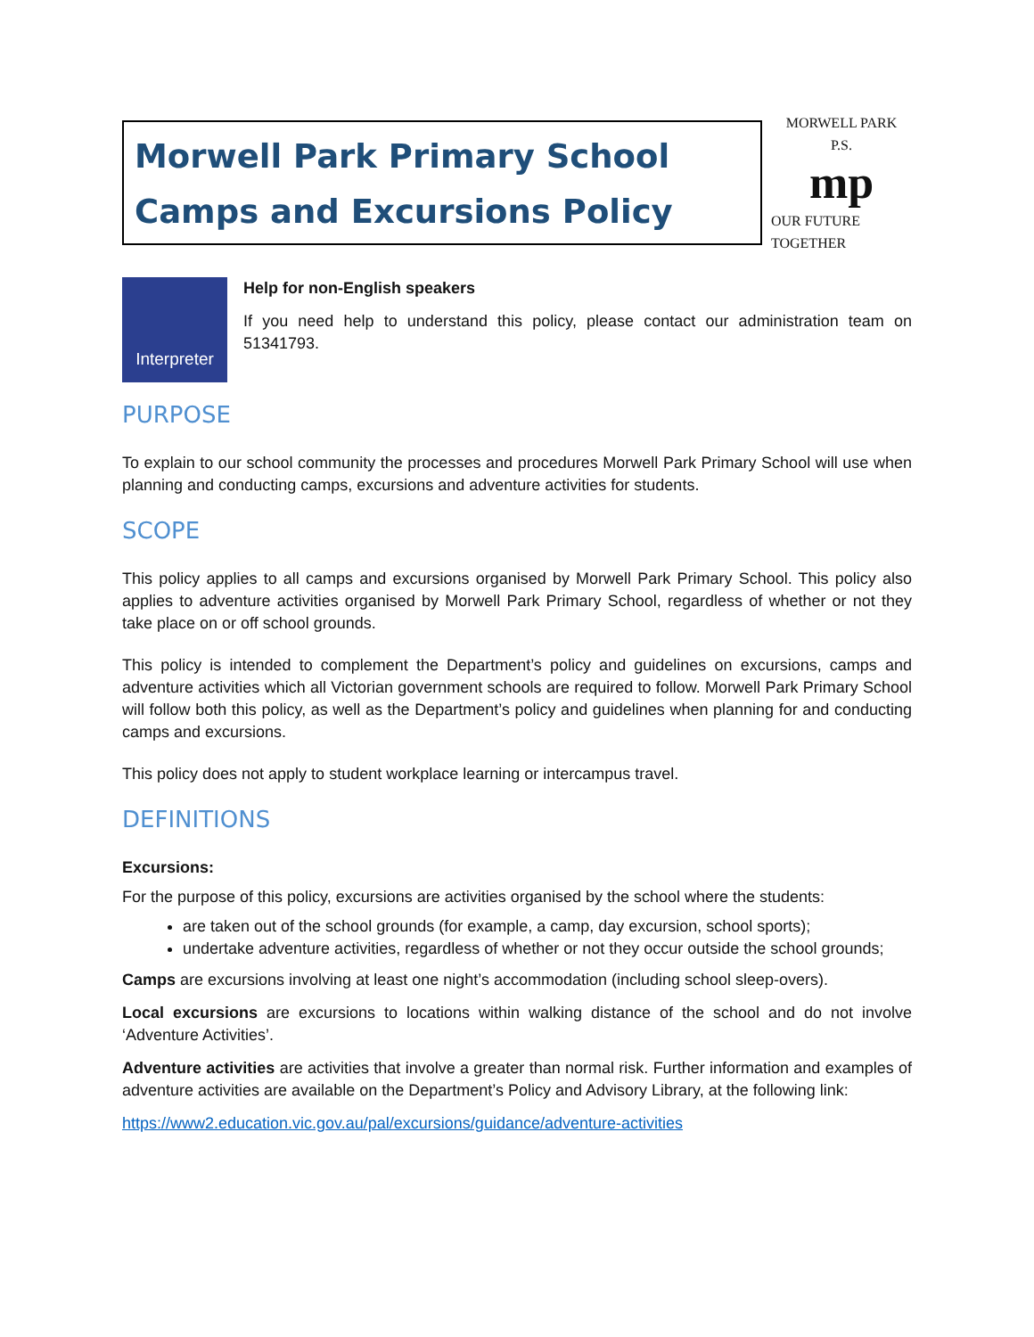Morwell Park Primary School
Camps and Excursions Policy
MORWELL PARK
P.S.
mp
OUR FUTURE TOGETHER
Interpreter
Help for non-English speakers
If you need help to understand this policy, please contact our administration team on 51341793.
PURPOSE
To explain to our school community the processes and procedures Morwell Park Primary School will use when planning and conducting camps, excursions and adventure activities for students.
SCOPE
This policy applies to all camps and excursions organised by Morwell Park Primary School. This policy also applies to adventure activities organised by Morwell Park Primary School, regardless of whether or not they take place on or off school grounds.
This policy is intended to complement the Department’s policy and guidelines on excursions, camps and adventure activities which all Victorian government schools are required to follow. Morwell Park Primary School will follow both this policy, as well as the Department’s policy and guidelines when planning for and conducting camps and excursions.
This policy does not apply to student workplace learning or intercampus travel.
DEFINITIONS
Excursions:
For the purpose of this policy, excursions are activities organised by the school where the students:
are taken out of the school grounds (for example, a camp, day excursion, school sports);
undertake adventure activities, regardless of whether or not they occur outside the school grounds;
Camps are excursions involving at least one night’s accommodation (including school sleep-overs).
Local excursions are excursions to locations within walking distance of the school and do not involve ‘Adventure Activities’.
Adventure activities are activities that involve a greater than normal risk. Further information and examples of adventure activities are available on the Department’s Policy and Advisory Library, at the following link:
https://www2.education.vic.gov.au/pal/excursions/guidance/adventure-activities